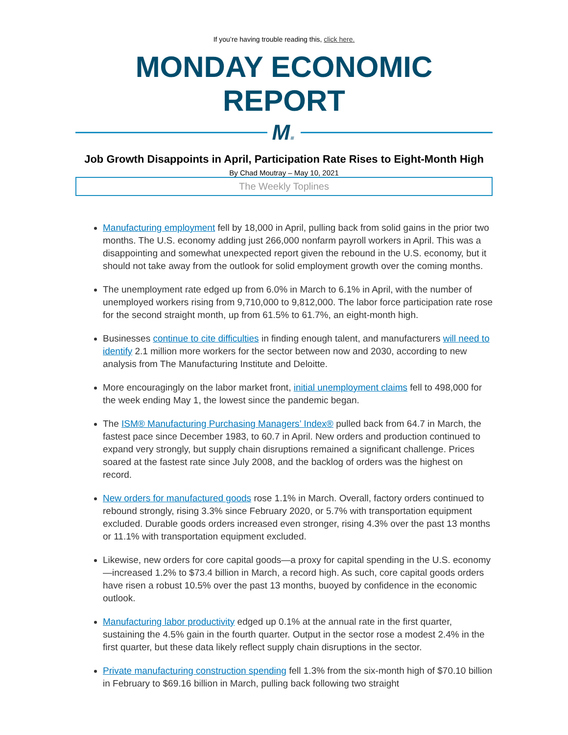If you’re having trouble reading this, click here.
MONDAY ECONOMIC REPORT
M.
Job Growth Disappoints in April, Participation Rate Rises to Eight-Month High
By Chad Moutray – May 10, 2021
The Weekly Toplines
Manufacturing employment fell by 18,000 in April, pulling back from solid gains in the prior two months. The U.S. economy adding just 266,000 nonfarm payroll workers in April. This was a disappointing and somewhat unexpected report given the rebound in the U.S. economy, but it should not take away from the outlook for solid employment growth over the coming months.
The unemployment rate edged up from 6.0% in March to 6.1% in April, with the number of unemployed workers rising from 9,710,000 to 9,812,000. The labor force participation rate rose for the second straight month, up from 61.5% to 61.7%, an eight-month high.
Businesses continue to cite difficulties in finding enough talent, and manufacturers will need to identify 2.1 million more workers for the sector between now and 2030, according to new analysis from The Manufacturing Institute and Deloitte.
More encouragingly on the labor market front, initial unemployment claims fell to 498,000 for the week ending May 1, the lowest since the pandemic began.
The ISM® Manufacturing Purchasing Managers’ Index® pulled back from 64.7 in March, the fastest pace since December 1983, to 60.7 in April. New orders and production continued to expand very strongly, but supply chain disruptions remained a significant challenge. Prices soared at the fastest rate since July 2008, and the backlog of orders was the highest on record.
New orders for manufactured goods rose 1.1% in March. Overall, factory orders continued to rebound strongly, rising 3.3% since February 2020, or 5.7% with transportation equipment excluded. Durable goods orders increased even stronger, rising 4.3% over the past 13 months or 11.1% with transportation equipment excluded.
Likewise, new orders for core capital goods—a proxy for capital spending in the U.S. economy—increased 1.2% to $73.4 billion in March, a record high. As such, core capital goods orders have risen a robust 10.5% over the past 13 months, buoyed by confidence in the economic outlook.
Manufacturing labor productivity edged up 0.1% at the annual rate in the first quarter, sustaining the 4.5% gain in the fourth quarter. Output in the sector rose a modest 2.4% in the first quarter, but these data likely reflect supply chain disruptions in the sector.
Private manufacturing construction spending fell 1.3% from the six-month high of $70.10 billion in February to $69.16 billion in March, pulling back following two straight